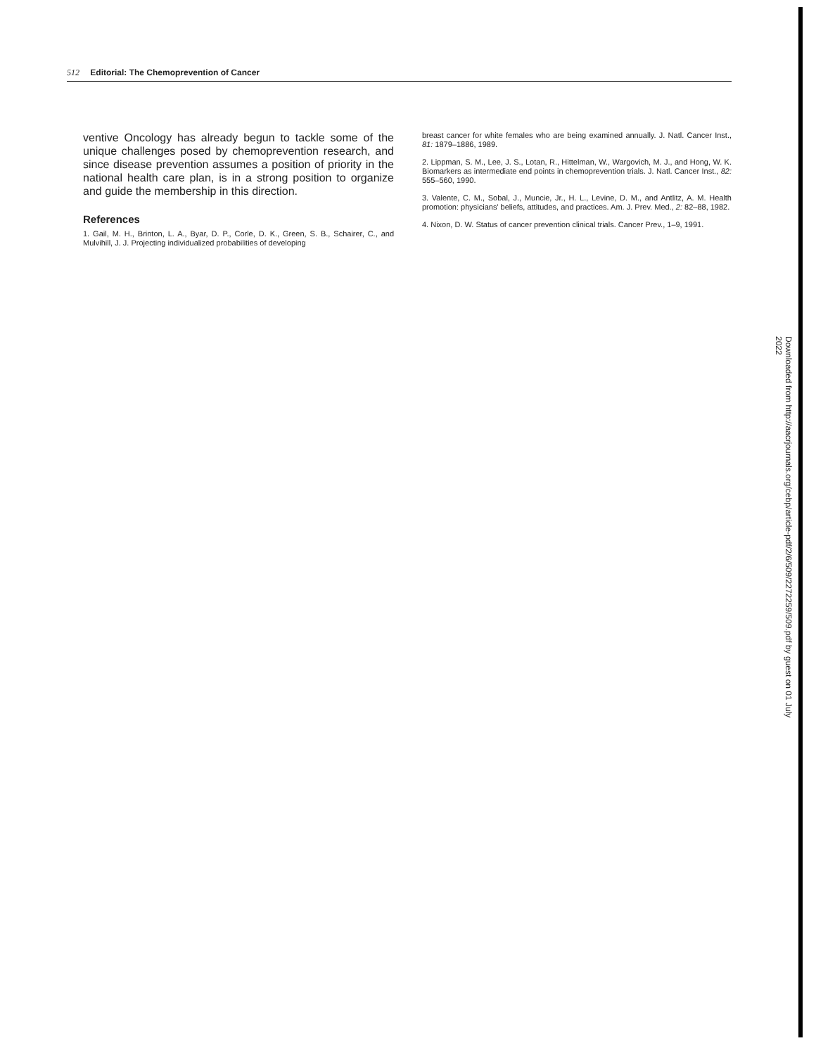512 Editorial: The Chemoprevention of Cancer
ventive Oncology has already begun to tackle some of the unique challenges posed by chemoprevention research, and since disease prevention assumes a position of priority in the national health care plan, is in a strong position to organize and guide the membership in this direction.
References
1. Gail, M. H., Brinton, L. A., Byar, D. P., Corle, D. K., Green, S. B., Schairer, C., and Mulvihill, J. J. Projecting individualized probabilities of developing
breast cancer for white females who are being examined annually. J. Natl. Cancer Inst., 81: 1879–1886, 1989.
2. Lippman, S. M., Lee, J. S., Lotan, R., Hittelman, W., Wargovich, M. J., and Hong, W. K. Biomarkers as intermediate end points in chemoprevention trials. J. Natl. Cancer Inst., 82: 555–560, 1990.
3. Valente, C. M., Sobal, J., Muncie, Jr., H. L., Levine, D. M., and Antlitz, A. M. Health promotion: physicians' beliefs, attitudes, and practices. Am. J. Prev. Med., 2: 82–88, 1982.
4. Nixon, D. W. Status of cancer prevention clinical trials. Cancer Prev., 1–9, 1991.
Downloaded from http://aacrjournals.org/cebp/article-pdf/2/6/509/2272259/509.pdf by guest on 01 July 2022